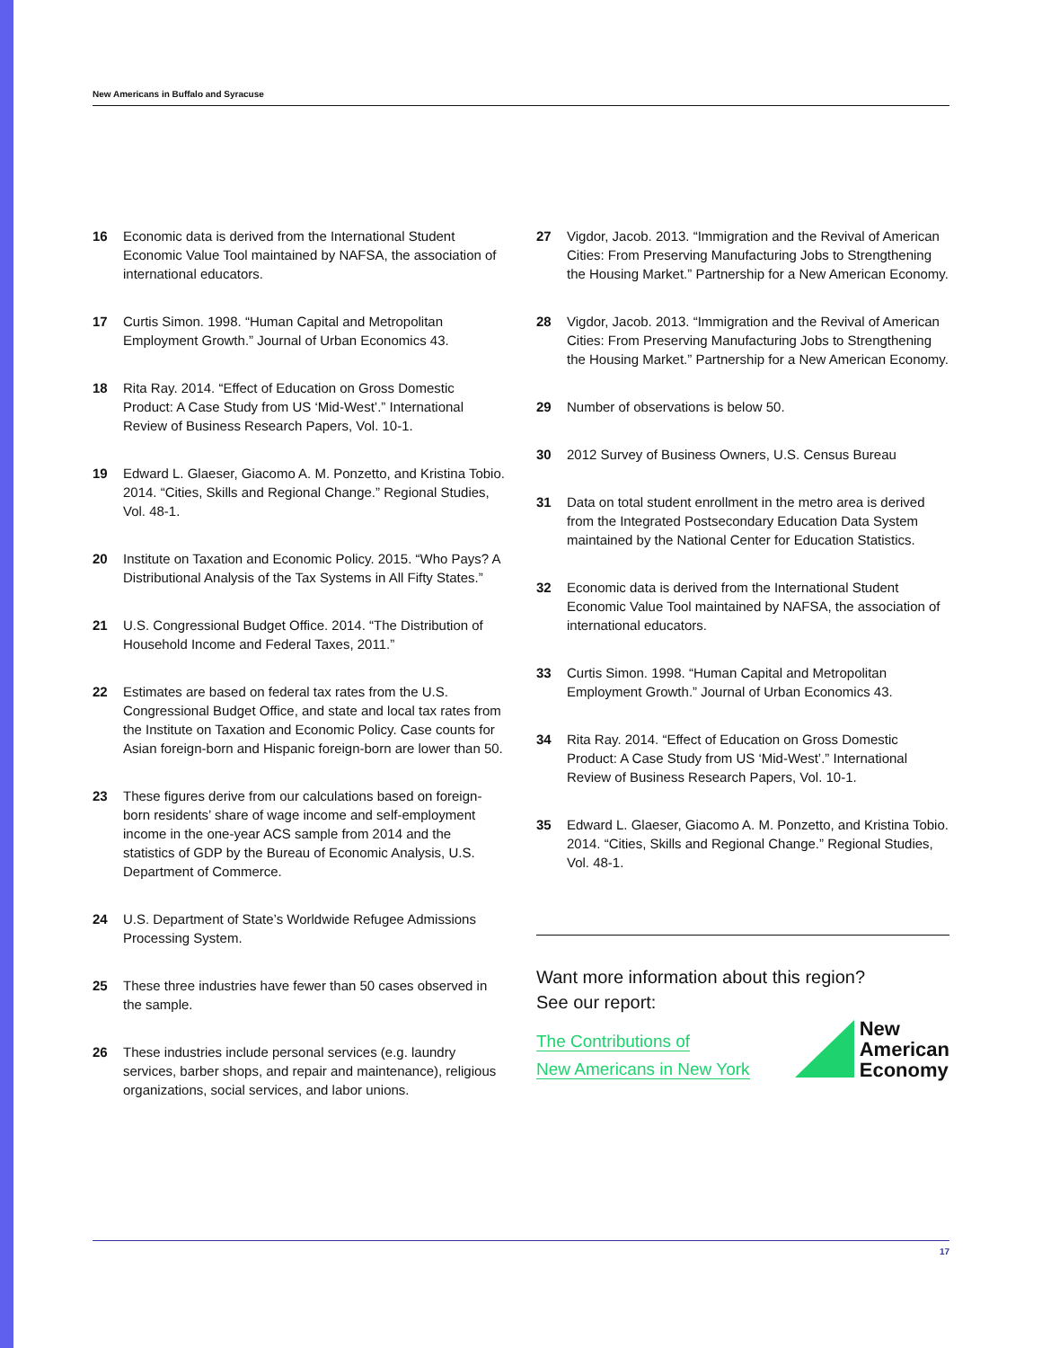New Americans in Buffalo and Syracuse
16 Economic data is derived from the International Student Economic Value Tool maintained by NAFSA, the association of international educators.
17 Curtis Simon. 1998. “Human Capital and Metropolitan Employment Growth.” Journal of Urban Economics 43.
18 Rita Ray. 2014. “Effect of Education on Gross Domestic Product: A Case Study from US ‘Mid-West’.” International Review of Business Research Papers, Vol. 10-1.
19 Edward L. Glaeser, Giacomo A. M. Ponzetto, and Kristina Tobio. 2014. “Cities, Skills and Regional Change.” Regional Studies, Vol. 48-1.
20 Institute on Taxation and Economic Policy. 2015. “Who Pays? A Distributional Analysis of the Tax Systems in All Fifty States.”
21 U.S. Congressional Budget Office. 2014. “The Distribution of Household Income and Federal Taxes, 2011.”
22 Estimates are based on federal tax rates from the U.S. Congressional Budget Office, and state and local tax rates from the Institute on Taxation and Economic Policy. Case counts for Asian foreign-born and Hispanic foreign-born are lower than 50.
23 These figures derive from our calculations based on foreign-born residents’ share of wage income and self-employment income in the one-year ACS sample from 2014 and the statistics of GDP by the Bureau of Economic Analysis, U.S. Department of Commerce.
24 U.S. Department of State’s Worldwide Refugee Admissions Processing System.
25 These three industries have fewer than 50 cases observed in the sample.
26 These industries include personal services (e.g. laundry services, barber shops, and repair and maintenance), religious organizations, social services, and labor unions.
27 Vigdor, Jacob. 2013. “Immigration and the Revival of American Cities: From Preserving Manufacturing Jobs to Strengthening the Housing Market.” Partnership for a New American Economy.
28 Vigdor, Jacob. 2013. “Immigration and the Revival of American Cities: From Preserving Manufacturing Jobs to Strengthening the Housing Market.” Partnership for a New American Economy.
29 Number of observations is below 50.
30 2012 Survey of Business Owners, U.S. Census Bureau
31 Data on total student enrollment in the metro area is derived from the Integrated Postsecondary Education Data System maintained by the National Center for Education Statistics.
32 Economic data is derived from the International Student Economic Value Tool maintained by NAFSA, the association of international educators.
33 Curtis Simon. 1998. “Human Capital and Metropolitan Employment Growth.” Journal of Urban Economics 43.
34 Rita Ray. 2014. “Effect of Education on Gross Domestic Product: A Case Study from US ‘Mid-West’.” International Review of Business Research Papers, Vol. 10-1.
35 Edward L. Glaeser, Giacomo A. M. Ponzetto, and Kristina Tobio. 2014. “Cities, Skills and Regional Change.” Regional Studies, Vol. 48-1.
Want more information about this region?
See our report:
The Contributions of
New Americans in New York
New
American
Economy
17